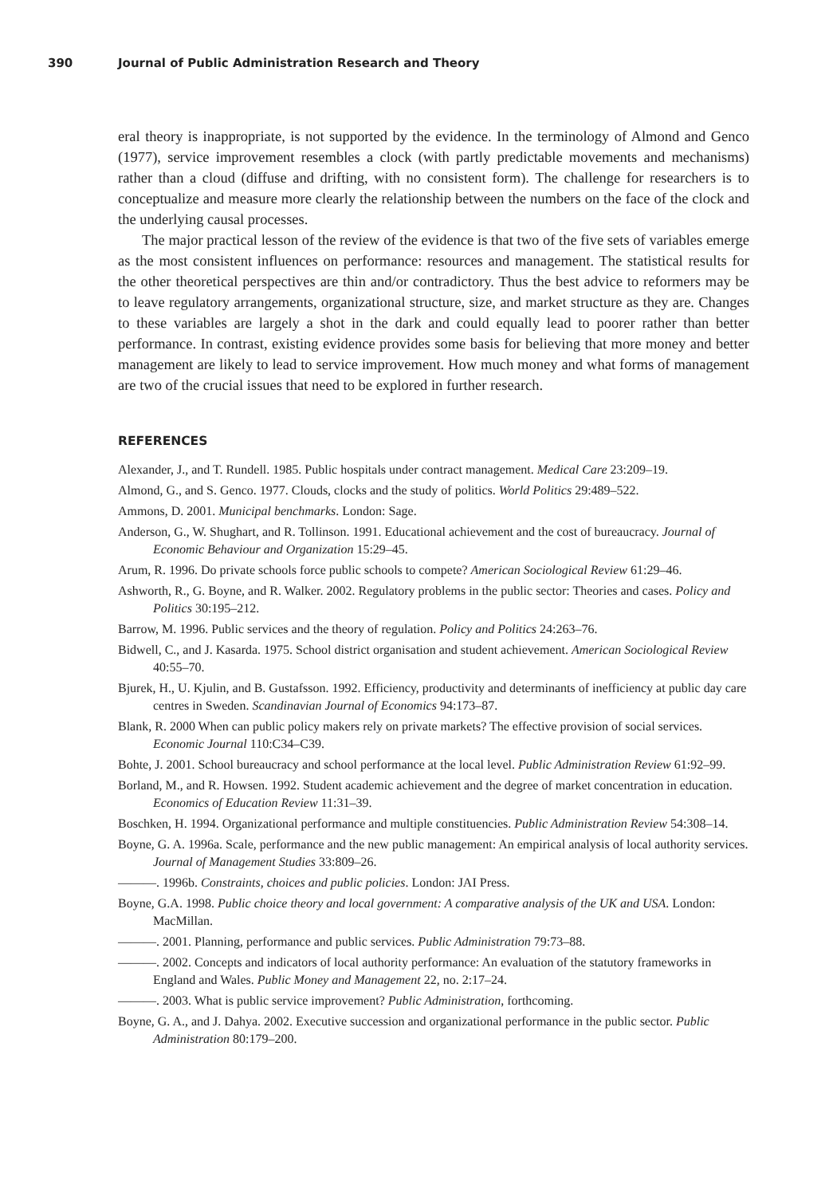390 Journal of Public Administration Research and Theory
eral theory is inappropriate, is not supported by the evidence. In the terminology of Almond and Genco (1977), service improvement resembles a clock (with partly predictable movements and mechanisms) rather than a cloud (diffuse and drifting, with no consistent form). The challenge for researchers is to conceptualize and measure more clearly the relationship between the numbers on the face of the clock and the underlying causal processes.
The major practical lesson of the review of the evidence is that two of the five sets of variables emerge as the most consistent influences on performance: resources and management. The statistical results for the other theoretical perspectives are thin and/or contradictory. Thus the best advice to reformers may be to leave regulatory arrangements, organizational structure, size, and market structure as they are. Changes to these variables are largely a shot in the dark and could equally lead to poorer rather than better performance. In contrast, existing evidence provides some basis for believing that more money and better management are likely to lead to service improvement. How much money and what forms of management are two of the crucial issues that need to be explored in further research.
REFERENCES
Alexander, J., and T. Rundell. 1985. Public hospitals under contract management. Medical Care 23:209–19.
Almond, G., and S. Genco. 1977. Clouds, clocks and the study of politics. World Politics 29:489–522.
Ammons, D. 2001. Municipal benchmarks. London: Sage.
Anderson, G., W. Shughart, and R. Tollinson. 1991. Educational achievement and the cost of bureaucracy. Journal of Economic Behaviour and Organization 15:29–45.
Arum, R. 1996. Do private schools force public schools to compete? American Sociological Review 61:29–46.
Ashworth, R., G. Boyne, and R. Walker. 2002. Regulatory problems in the public sector: Theories and cases. Policy and Politics 30:195–212.
Barrow, M. 1996. Public services and the theory of regulation. Policy and Politics 24:263–76.
Bidwell, C., and J. Kasarda. 1975. School district organisation and student achievement. American Sociological Review 40:55–70.
Bjurek, H., U. Kjulin, and B. Gustafsson. 1992. Efficiency, productivity and determinants of inefficiency at public day care centres in Sweden. Scandinavian Journal of Economics 94:173–87.
Blank, R. 2000 When can public policy makers rely on private markets? The effective provision of social services. Economic Journal 110:C34–C39.
Bohte, J. 2001. School bureaucracy and school performance at the local level. Public Administration Review 61:92–99.
Borland, M., and R. Howsen. 1992. Student academic achievement and the degree of market concentration in education. Economics of Education Review 11:31–39.
Boschken, H. 1994. Organizational performance and multiple constituencies. Public Administration Review 54:308–14.
Boyne, G. A. 1996a. Scale, performance and the new public management: An empirical analysis of local authority services. Journal of Management Studies 33:809–26.
———. 1996b. Constraints, choices and public policies. London: JAI Press.
Boyne, G.A. 1998. Public choice theory and local government: A comparative analysis of the UK and USA. London: MacMillan.
———. 2001. Planning, performance and public services. Public Administration 79:73–88.
———. 2002. Concepts and indicators of local authority performance: An evaluation of the statutory frameworks in England and Wales. Public Money and Management 22, no. 2:17–24.
———. 2003. What is public service improvement? Public Administration, forthcoming.
Boyne, G. A., and J. Dahya. 2002. Executive succession and organizational performance in the public sector. Public Administration 80:179–200.